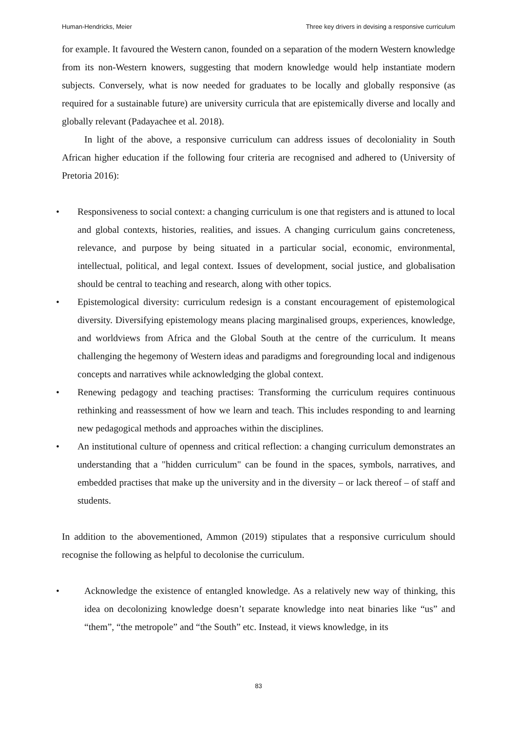Human-Hendricks, Meier Three key drivers in devising a responsive curriculum
for example. It favoured the Western canon, founded on a separation of the modern Western knowledge from its non-Western knowers, suggesting that modern knowledge would help instantiate modern subjects. Conversely, what is now needed for graduates to be locally and globally responsive (as required for a sustainable future) are university curricula that are epistemically diverse and locally and globally relevant (Padayachee et al. 2018).
In light of the above, a responsive curriculum can address issues of decoloniality in South African higher education if the following four criteria are recognised and adhered to (University of Pretoria 2016):
• Responsiveness to social context: a changing curriculum is one that registers and is attuned to local and global contexts, histories, realities, and issues. A changing curriculum gains concreteness, relevance, and purpose by being situated in a particular social, economic, environmental, intellectual, political, and legal context. Issues of development, social justice, and globalisation should be central to teaching and research, along with other topics.
• Epistemological diversity: curriculum redesign is a constant encouragement of epistemological diversity. Diversifying epistemology means placing marginalised groups, experiences, knowledge, and worldviews from Africa and the Global South at the centre of the curriculum. It means challenging the hegemony of Western ideas and paradigms and foregrounding local and indigenous concepts and narratives while acknowledging the global context.
• Renewing pedagogy and teaching practises: Transforming the curriculum requires continuous rethinking and reassessment of how we learn and teach. This includes responding to and learning new pedagogical methods and approaches within the disciplines.
• An institutional culture of openness and critical reflection: a changing curriculum demonstrates an understanding that a "hidden curriculum" can be found in the spaces, symbols, narratives, and embedded practises that make up the university and in the diversity – or lack thereof – of staff and students.
In addition to the abovementioned, Ammon (2019) stipulates that a responsive curriculum should recognise the following as helpful to decolonise the curriculum.
• Acknowledge the existence of entangled knowledge. As a relatively new way of thinking, this idea on decolonizing knowledge doesn’t separate knowledge into neat binaries like “us” and “them”, “the metropole” and “the South” etc. Instead, it views knowledge, in its
83